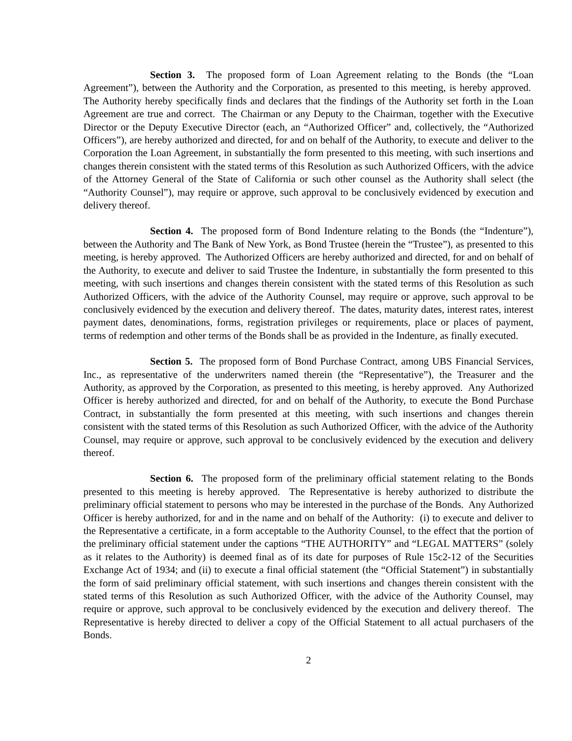Section 3. The proposed form of Loan Agreement relating to the Bonds (the “Loan Agreement”), between the Authority and the Corporation, as presented to this meeting, is hereby approved. The Authority hereby specifically finds and declares that the findings of the Authority set forth in the Loan Agreement are true and correct. The Chairman or any Deputy to the Chairman, together with the Executive Director or the Deputy Executive Director (each, an “Authorized Officer” and, collectively, the “Authorized Officers”), are hereby authorized and directed, for and on behalf of the Authority, to execute and deliver to the Corporation the Loan Agreement, in substantially the form presented to this meeting, with such insertions and changes therein consistent with the stated terms of this Resolution as such Authorized Officers, with the advice of the Attorney General of the State of California or such other counsel as the Authority shall select (the “Authority Counsel”), may require or approve, such approval to be conclusively evidenced by execution and delivery thereof.
Section 4. The proposed form of Bond Indenture relating to the Bonds (the “Indenture”), between the Authority and The Bank of New York, as Bond Trustee (herein the “Trustee”), as presented to this meeting, is hereby approved. The Authorized Officers are hereby authorized and directed, for and on behalf of the Authority, to execute and deliver to said Trustee the Indenture, in substantially the form presented to this meeting, with such insertions and changes therein consistent with the stated terms of this Resolution as such Authorized Officers, with the advice of the Authority Counsel, may require or approve, such approval to be conclusively evidenced by the execution and delivery thereof. The dates, maturity dates, interest rates, interest payment dates, denominations, forms, registration privileges or requirements, place or places of payment, terms of redemption and other terms of the Bonds shall be as provided in the Indenture, as finally executed.
Section 5. The proposed form of Bond Purchase Contract, among UBS Financial Services, Inc., as representative of the underwriters named therein (the “Representative”), the Treasurer and the Authority, as approved by the Corporation, as presented to this meeting, is hereby approved. Any Authorized Officer is hereby authorized and directed, for and on behalf of the Authority, to execute the Bond Purchase Contract, in substantially the form presented at this meeting, with such insertions and changes therein consistent with the stated terms of this Resolution as such Authorized Officer, with the advice of the Authority Counsel, may require or approve, such approval to be conclusively evidenced by the execution and delivery thereof.
Section 6. The proposed form of the preliminary official statement relating to the Bonds presented to this meeting is hereby approved. The Representative is hereby authorized to distribute the preliminary official statement to persons who may be interested in the purchase of the Bonds. Any Authorized Officer is hereby authorized, for and in the name and on behalf of the Authority: (i) to execute and deliver to the Representative a certificate, in a form acceptable to the Authority Counsel, to the effect that the portion of the preliminary official statement under the captions “THE AUTHORITY” and “LEGAL MATTERS” (solely as it relates to the Authority) is deemed final as of its date for purposes of Rule 15c2-12 of the Securities Exchange Act of 1934; and (ii) to execute a final official statement (the “Official Statement”) in substantially the form of said preliminary official statement, with such insertions and changes therein consistent with the stated terms of this Resolution as such Authorized Officer, with the advice of the Authority Counsel, may require or approve, such approval to be conclusively evidenced by the execution and delivery thereof. The Representative is hereby directed to deliver a copy of the Official Statement to all actual purchasers of the Bonds.
2